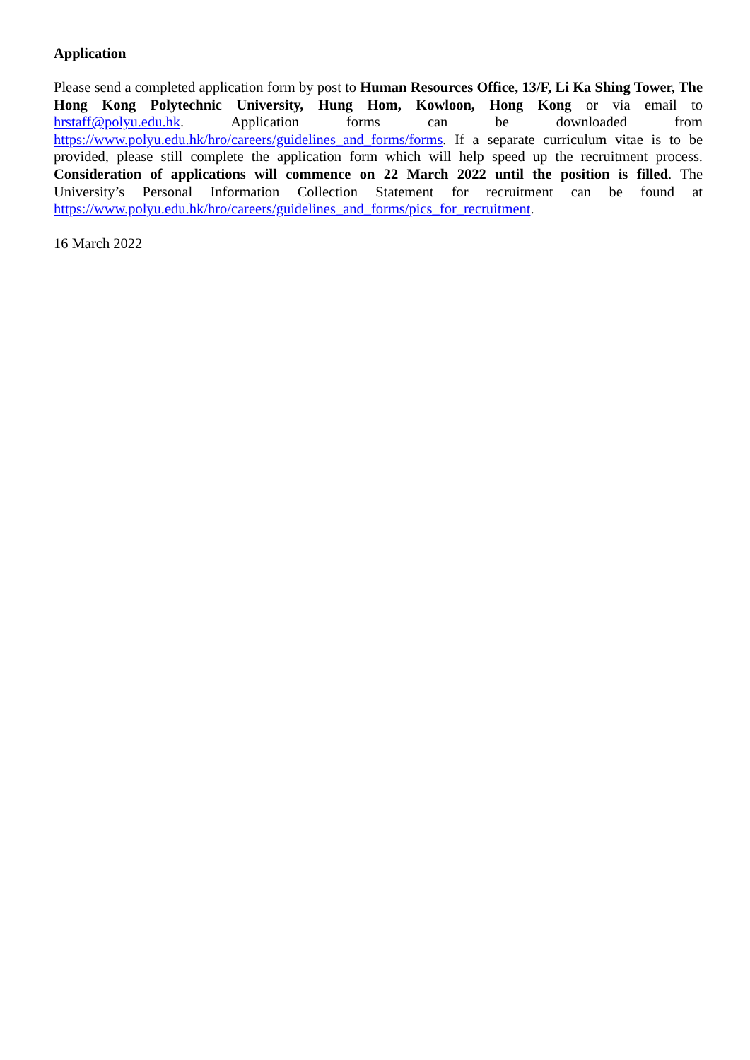Application
Please send a completed application form by post to Human Resources Office, 13/F, Li Ka Shing Tower, The Hong Kong Polytechnic University, Hung Hom, Kowloon, Hong Kong or via email to hrstaff@polyu.edu.hk. Application forms can be downloaded from https://www.polyu.edu.hk/hro/careers/guidelines_and_forms/forms. If a separate curriculum vitae is to be provided, please still complete the application form which will help speed up the recruitment process. Consideration of applications will commence on 22 March 2022 until the position is filled. The University’s Personal Information Collection Statement for recruitment can be found at https://www.polyu.edu.hk/hro/careers/guidelines_and_forms/pics_for_recruitment.
16 March 2022